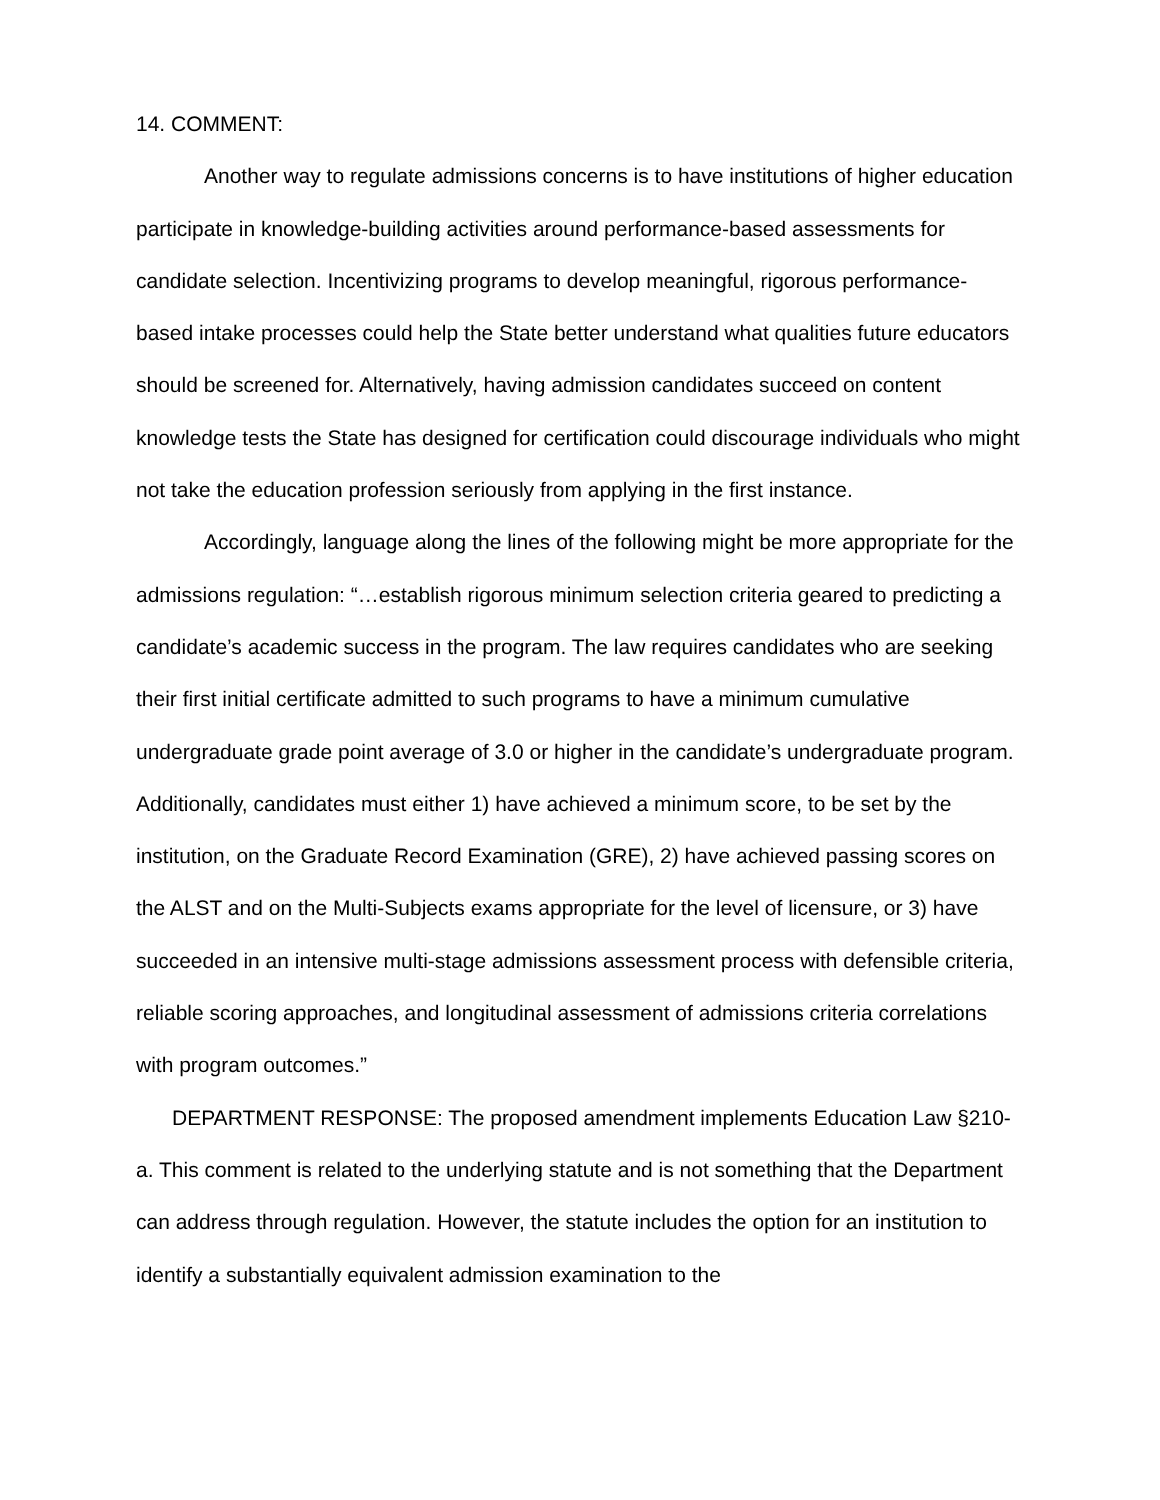14. COMMENT:
Another way to regulate admissions concerns is to have institutions of higher education participate in knowledge-building activities around performance-based assessments for candidate selection. Incentivizing programs to develop meaningful, rigorous performance-based intake processes could help the State better understand what qualities future educators should be screened for. Alternatively, having admission candidates succeed on content knowledge tests the State has designed for certification could discourage individuals who might not take the education profession seriously from applying in the first instance.
Accordingly, language along the lines of the following might be more appropriate for the admissions regulation: “…establish rigorous minimum selection criteria geared to predicting a candidate’s academic success in the program. The law requires candidates who are seeking their first initial certificate admitted to such programs to have a minimum cumulative undergraduate grade point average of 3.0 or higher in the candidate’s undergraduate program. Additionally, candidates must either 1) have achieved a minimum score, to be set by the institution, on the Graduate Record Examination (GRE), 2) have achieved passing scores on the ALST and on the Multi-Subjects exams appropriate for the level of licensure, or 3) have succeeded in an intensive multi-stage admissions assessment process with defensible criteria, reliable scoring approaches, and longitudinal assessment of admissions criteria correlations with program outcomes.”
DEPARTMENT RESPONSE: The proposed amendment implements Education Law §210-a. This comment is related to the underlying statute and is not something that the Department can address through regulation. However, the statute includes the option for an institution to identify a substantially equivalent admission examination to the